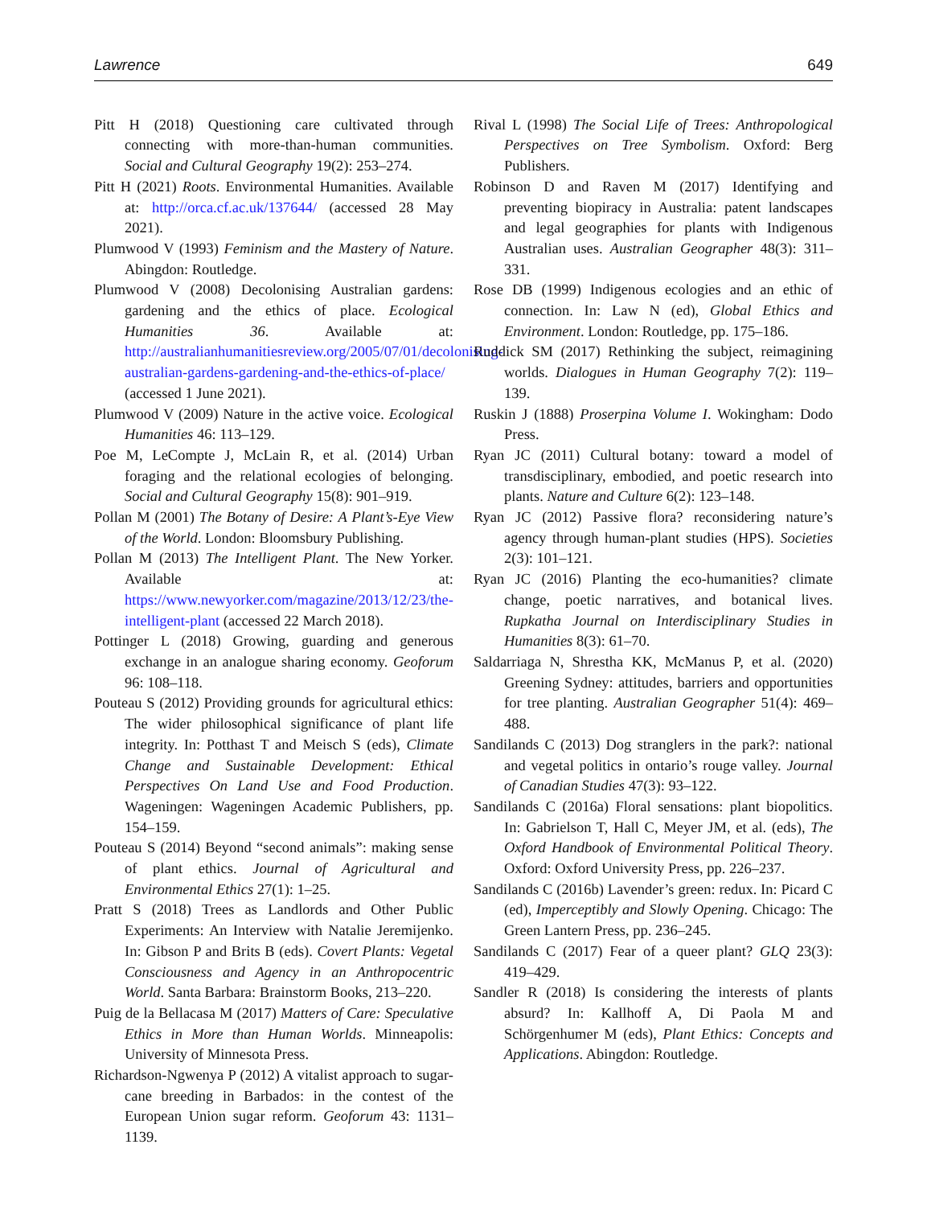Lawrence 649
Pitt H (2018) Questioning care cultivated through connecting with more-than-human communities. Social and Cultural Geography 19(2): 253–274.
Pitt H (2021) Roots. Environmental Humanities. Available at: http://orca.cf.ac.uk/137644/ (accessed 28 May 2021).
Plumwood V (1993) Feminism and the Mastery of Nature. Abingdon: Routledge.
Plumwood V (2008) Decolonising Australian gardens: gardening and the ethics of place. Ecological Humanities 36. Available at: http://australianhumanitiesreview.org/2005/07/01/decolonising-australian-gardens-gardening-and-the-ethics-of-place/ (accessed 1 June 2021).
Plumwood V (2009) Nature in the active voice. Ecological Humanities 46: 113–129.
Poe M, LeCompte J, McLain R, et al. (2014) Urban foraging and the relational ecologies of belonging. Social and Cultural Geography 15(8): 901–919.
Pollan M (2001) The Botany of Desire: A Plant’s-Eye View of the World. London: Bloomsbury Publishing.
Pollan M (2013) The Intelligent Plant. The New Yorker. Available at: https://www.newyorker.com/magazine/2013/12/23/the-intelligent-plant (accessed 22 March 2018).
Pottinger L (2018) Growing, guarding and generous exchange in an analogue sharing economy. Geoforum 96: 108–118.
Pouteau S (2012) Providing grounds for agricultural ethics: The wider philosophical significance of plant life integrity. In: Potthast T and Meisch S (eds), Climate Change and Sustainable Development: Ethical Perspectives On Land Use and Food Production. Wageningen: Wageningen Academic Publishers, pp. 154–159.
Pouteau S (2014) Beyond “second animals”: making sense of plant ethics. Journal of Agricultural and Environmental Ethics 27(1): 1–25.
Pratt S (2018) Trees as Landlords and Other Public Experiments: An Interview with Natalie Jeremijenko. In: Gibson P and Brits B (eds). Covert Plants: Vegetal Consciousness and Agency in an Anthropocentric World. Santa Barbara: Brainstorm Books, 213–220.
Puig de la Bellacasa M (2017) Matters of Care: Speculative Ethics in More than Human Worlds. Minneapolis: University of Minnesota Press.
Richardson-Ngwenya P (2012) A vitalist approach to sugar-cane breeding in Barbados: in the contest of the European Union sugar reform. Geoforum 43: 1131–1139.
Rival L (1998) The Social Life of Trees: Anthropological Perspectives on Tree Symbolism. Oxford: Berg Publishers.
Robinson D and Raven M (2017) Identifying and preventing biopiracy in Australia: patent landscapes and legal geographies for plants with Indigenous Australian uses. Australian Geographer 48(3): 311–331.
Rose DB (1999) Indigenous ecologies and an ethic of connection. In: Law N (ed), Global Ethics and Environment. London: Routledge, pp. 175–186.
Ruddick SM (2017) Rethinking the subject, reimagining worlds. Dialogues in Human Geography 7(2): 119–139.
Ruskin J (1888) Proserpina Volume I. Wokingham: Dodo Press.
Ryan JC (2011) Cultural botany: toward a model of transdisciplinary, embodied, and poetic research into plants. Nature and Culture 6(2): 123–148.
Ryan JC (2012) Passive flora? reconsidering nature’s agency through human-plant studies (HPS). Societies 2(3): 101–121.
Ryan JC (2016) Planting the eco-humanities? climate change, poetic narratives, and botanical lives. Rupkatha Journal on Interdisciplinary Studies in Humanities 8(3): 61–70.
Saldarriaga N, Shrestha KK, McManus P, et al. (2020) Greening Sydney: attitudes, barriers and opportunities for tree planting. Australian Geographer 51(4): 469–488.
Sandilands C (2013) Dog stranglers in the park?: national and vegetal politics in ontario’s rouge valley. Journal of Canadian Studies 47(3): 93–122.
Sandilands C (2016a) Floral sensations: plant biopolitics. In: Gabrielson T, Hall C, Meyer JM, et al. (eds), The Oxford Handbook of Environmental Political Theory. Oxford: Oxford University Press, pp. 226–237.
Sandilands C (2016b) Lavender’s green: redux. In: Picard C (ed), Imperceptibly and Slowly Opening. Chicago: The Green Lantern Press, pp. 236–245.
Sandilands C (2017) Fear of a queer plant? GLQ 23(3): 419–429.
Sandler R (2018) Is considering the interests of plants absurd? In: Kallhoff A, Di Paola M and Schörgenhumer M (eds), Plant Ethics: Concepts and Applications. Abingdon: Routledge.